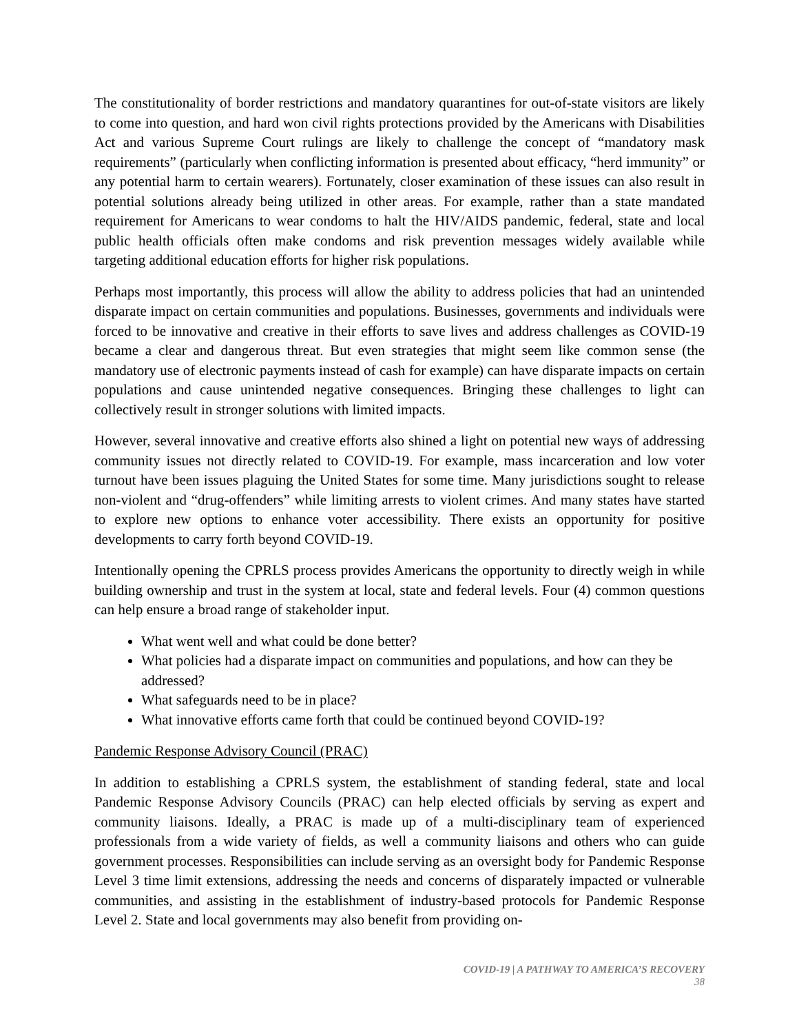The constitutionality of border restrictions and mandatory quarantines for out-of-state visitors are likely to come into question, and hard won civil rights protections provided by the Americans with Disabilities Act and various Supreme Court rulings are likely to challenge the concept of “mandatory mask requirements” (particularly when conflicting information is presented about efficacy, “herd immunity” or any potential harm to certain wearers). Fortunately, closer examination of these issues can also result in potential solutions already being utilized in other areas. For example, rather than a state mandated requirement for Americans to wear condoms to halt the HIV/AIDS pandemic, federal, state and local public health officials often make condoms and risk prevention messages widely available while targeting additional education efforts for higher risk populations.
Perhaps most importantly, this process will allow the ability to address policies that had an unintended disparate impact on certain communities and populations. Businesses, governments and individuals were forced to be innovative and creative in their efforts to save lives and address challenges as COVID-19 became a clear and dangerous threat. But even strategies that might seem like common sense (the mandatory use of electronic payments instead of cash for example) can have disparate impacts on certain populations and cause unintended negative consequences. Bringing these challenges to light can collectively result in stronger solutions with limited impacts.
However, several innovative and creative efforts also shined a light on potential new ways of addressing community issues not directly related to COVID-19. For example, mass incarceration and low voter turnout have been issues plaguing the United States for some time. Many jurisdictions sought to release non-violent and “drug-offenders” while limiting arrests to violent crimes. And many states have started to explore new options to enhance voter accessibility. There exists an opportunity for positive developments to carry forth beyond COVID-19.
Intentionally opening the CPRLS process provides Americans the opportunity to directly weigh in while building ownership and trust in the system at local, state and federal levels. Four (4) common questions can help ensure a broad range of stakeholder input.
What went well and what could be done better?
What policies had a disparate impact on communities and populations, and how can they be addressed?
What safeguards need to be in place?
What innovative efforts came forth that could be continued beyond COVID-19?
Pandemic Response Advisory Council (PRAC)
In addition to establishing a CPRLS system, the establishment of standing federal, state and local Pandemic Response Advisory Councils (PRAC) can help elected officials by serving as expert and community liaisons. Ideally, a PRAC is made up of a multi-disciplinary team of experienced professionals from a wide variety of fields, as well a community liaisons and others who can guide government processes. Responsibilities can include serving as an oversight body for Pandemic Response Level 3 time limit extensions, addressing the needs and concerns of disparately impacted or vulnerable communities, and assisting in the establishment of industry-based protocols for Pandemic Response Level 2. State and local governments may also benefit from providing on-
COVID-19 | A PATHWAY TO AMERICA’S RECOVERY
38